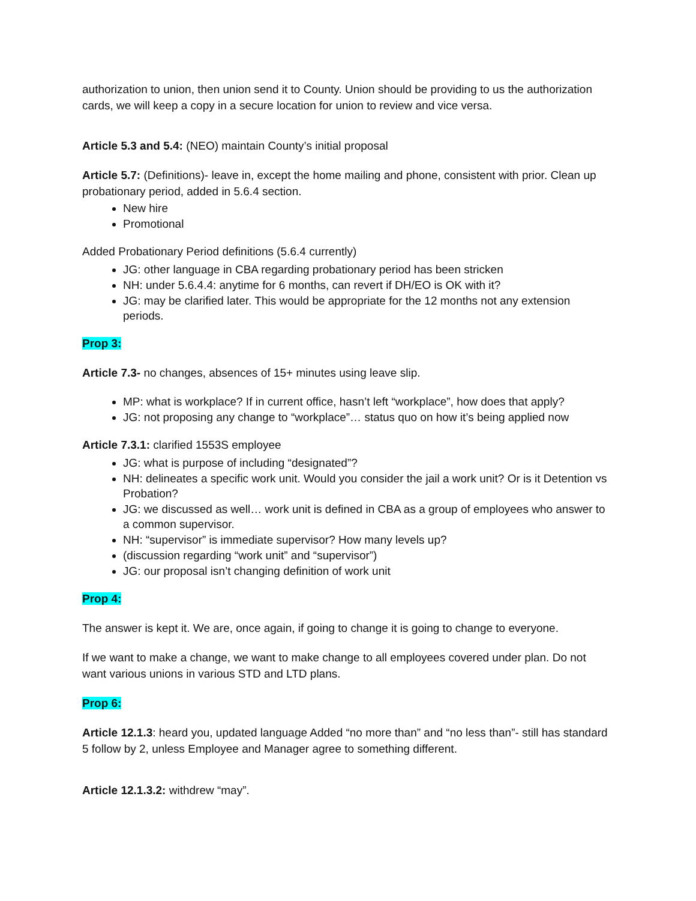authorization to union, then union send it to County. Union should be providing to us the authorization cards, we will keep a copy in a secure location for union to review and vice versa.
Article 5.3 and 5.4: (NEO) maintain County’s initial proposal
Article 5.7: (Definitions)- leave in, except the home mailing and phone, consistent with prior. Clean up probationary period, added in 5.6.4 section.
New hire
Promotional
Added Probationary Period definitions (5.6.4 currently)
JG: other language in CBA regarding probationary period has been stricken
NH: under 5.6.4.4: anytime for 6 months, can revert if DH/EO is OK with it?
JG: may be clarified later. This would be appropriate for the 12 months not any extension periods.
Prop 3:
Article 7.3- no changes, absences of 15+ minutes using leave slip.
MP: what is workplace? If in current office, hasn’t left “workplace”, how does that apply?
JG: not proposing any change to “workplace”… status quo on how it’s being applied now
Article 7.3.1: clarified 1553S employee
JG: what is purpose of including “designated”?
NH: delineates a specific work unit. Would you consider the jail a work unit? Or is it Detention vs Probation?
JG: we discussed as well… work unit is defined in CBA as a group of employees who answer to a common supervisor.
NH: “supervisor” is immediate supervisor? How many levels up?
(discussion regarding “work unit” and “supervisor”)
JG: our proposal isn’t changing definition of work unit
Prop 4:
The answer is kept it. We are, once again, if going to change it is going to change to everyone.
If we want to make a change, we want to make change to all employees covered under plan. Do not want various unions in various STD and LTD plans.
Prop 6:
Article 12.1.3: heard you, updated language Added “no more than” and “no less than”- still has standard 5 follow by 2, unless Employee and Manager agree to something different.
Article 12.1.3.2: withdrew “may”.